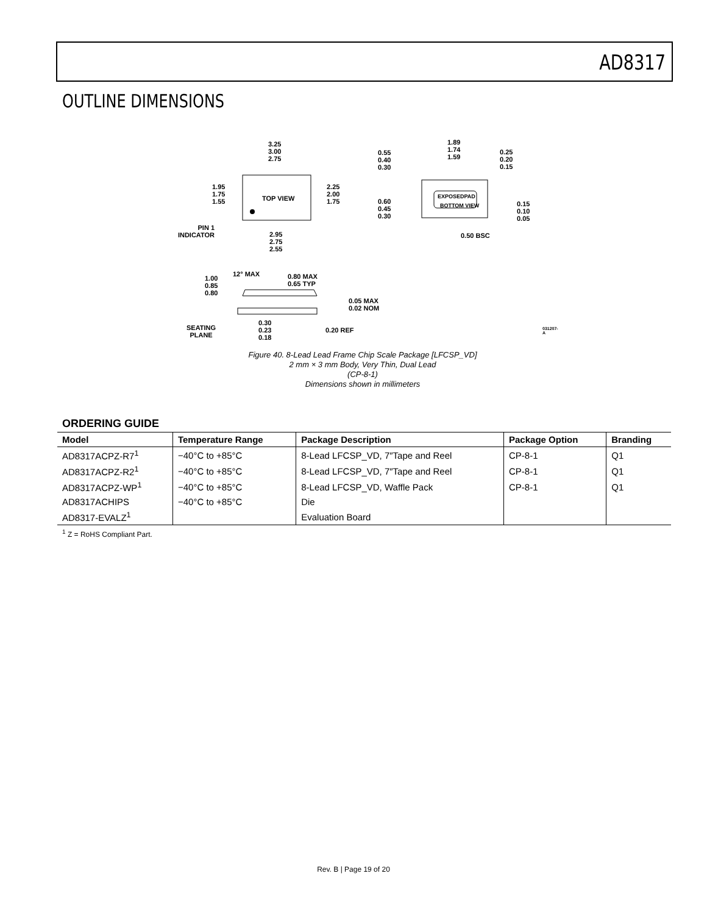AD8317
OUTLINE DIMENSIONS
3.25
3.00
2.75
1.95
1.75
1.55
TOP VIEW
2.25
2.00
1.75
PIN 1
INDICATOR
2.95
2.75
2.55
1.89
1.74
1.59
0.55
0.40
0.30
0.25
0.20
0.15
EXPOSEDPAD
BOTTOM VIEW
0.60
0.45
0.30
0.15
0.10
0.05
0.50 BSC
1.00
0.85
0.80
12° MAX
0.80 MAX
0.65 TYP
0.05 MAX
0.02 NOM
SEATING
PLANE
0.30
0.23
0.18
0.20 REF 031207-A
Figure 40. 8-Lead Lead Frame Chip Scale Package [LFCSP_VD]
2 mm × 3 mm Body, Very Thin, Dual Lead
(CP-8-1)
Dimensions shown in millimeters
ORDERING GUIDE
| Model | Temperature Range | Package Description | Package Option | Branding |
| --- | --- | --- | --- | --- |
| AD8317ACPZ-R7<sup>1</sup> | −40°C to +85°C | 8-Lead LFCSP_VD, 7″Tape and Reel | CP-8-1 | Q1 |
| AD8317ACPZ-R2<sup>1</sup> | −40°C to +85°C | 8-Lead LFCSP_VD, 7″Tape and Reel | CP-8-1 | Q1 |
| AD8317ACPZ-WP<sup>1</sup> | −40°C to +85°C | 8-Lead LFCSP_VD, Waffle Pack | CP-8-1 | Q1 |
| AD8317ACHIPS | −40°C to +85°C | Die | | |
| AD8317-EVALZ<sup>1</sup> | | Evaluation Board | | |
<sup>1</sup> Z = RoHS Compliant Part.
Rev. B | Page 19 of 20